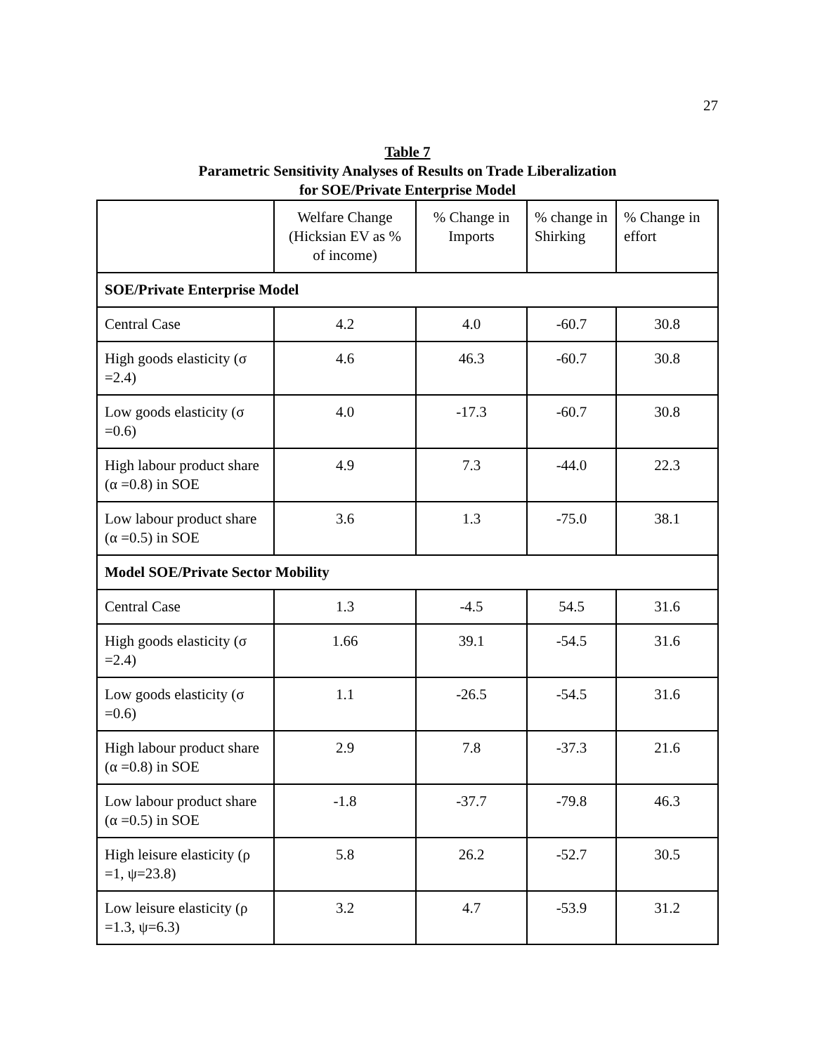27
Table 7
Parametric Sensitivity Analyses of Results on Trade Liberalization
for SOE/Private Enterprise Model
| | Welfare Change (Hicksian EV as % of income) | % Change in Imports | % change in Shirking | % Change in effort |
| --- | --- | --- | --- | --- |
| SOE/Private Enterprise Model | | | | |
| Central Case | 4.2 | 4.0 | -60.7 | 30.8 |
| High goods elasticity (σ =2.4) | 4.6 | 46.3 | -60.7 | 30.8 |
| Low goods elasticity (σ =0.6) | 4.0 | -17.3 | -60.7 | 30.8 |
| High labour product share (α =0.8) in SOE | 4.9 | 7.3 | -44.0 | 22.3 |
| Low labour product share (α =0.5) in SOE | 3.6 | 1.3 | -75.0 | 38.1 |
| Model SOE/Private Sector Mobility | | | | |
| Central Case | 1.3 | -4.5 | 54.5 | 31.6 |
| High goods elasticity (σ =2.4) | 1.66 | 39.1 | -54.5 | 31.6 |
| Low goods elasticity (σ =0.6) | 1.1 | -26.5 | -54.5 | 31.6 |
| High labour product share (α =0.8) in SOE | 2.9 | 7.8 | -37.3 | 21.6 |
| Low labour product share (α =0.5) in SOE | -1.8 | -37.7 | -79.8 | 46.3 |
| High leisure elasticity (ρ =1, ψ=23.8) | 5.8 | 26.2 | -52.7 | 30.5 |
| Low leisure elasticity (ρ =1.3, ψ=6.3) | 3.2 | 4.7 | -53.9 | 31.2 |